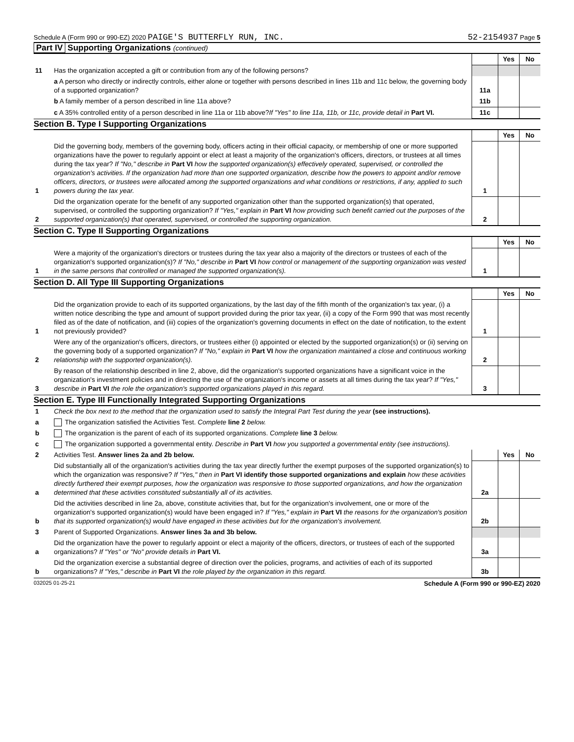Schedule A (Form 990 or 990-EZ) 2020 PAIGE'S BUTTERFLY RUN, INC. 52-2154937 Page 5
Part IV Supporting Organizations (continued)
| | | | | Yes | No |
| 11 | Has the organization accepted a gift or contribution from any of the following persons? | | | | |
| | a A person who directly or indirectly controls, either alone or together with persons described in lines 11b and 11c below, the governing body of a supported organization? | | 11a | | |
| | b A family member of a person described in line 11a above? | | 11b | | |
| | c A 35% controlled entity of a person described in line 11a or 11b above? If "Yes" to line 11a, 11b, or 11c, provide detail in Part VI. | | 11c | | |
Section B. Type I Supporting Organizations
| | | | Yes | No |
| 1 | Did the governing body, members of the governing body, officers acting in their official capacity, or membership of one or more supported organizations have the power to regularly appoint or elect at least a majority of the organization's officers, directors, or trustees at all times during the tax year? If "No," describe in Part VI how the supported organization(s) effectively operated, supervised, or controlled the organization's activities. If the organization had more than one supported organization, describe how the powers to appoint and/or remove officers, directors, or trustees were allocated among the supported organizations and what conditions or restrictions, if any, applied to such powers during the tax year. | 1 | | |
| 2 | Did the organization operate for the benefit of any supported organization other than the supported organization(s) that operated, supervised, or controlled the supporting organization? If "Yes," explain in Part VI how providing such benefit carried out the purposes of the supported organization(s) that operated, supervised, or controlled the supporting organization. | 2 | | |
Section C. Type II Supporting Organizations
| | | | Yes | No |
| 1 | Were a majority of the organization's directors or trustees during the tax year also a majority of the directors or trustees of each of the organization's supported organization(s)? If "No," describe in Part VI how control or management of the supporting organization was vested in the same persons that controlled or managed the supported organization(s). | 1 | | |
Section D. All Type III Supporting Organizations
| | | | Yes | No |
| 1 | Did the organization provide to each of its supported organizations, by the last day of the fifth month of the organization's tax year, (i) a written notice describing the type and amount of support provided during the prior tax year, (ii) a copy of the Form 990 that was most recently filed as of the date of notification, and (iii) copies of the organization's governing documents in effect on the date of notification, to the extent not previously provided? | 1 | | |
| 2 | Were any of the organization's officers, directors, or trustees either (i) appointed or elected by the supported organization(s) or (ii) serving on the governing body of a supported organization? If "No," explain in Part VI how the organization maintained a close and continuous working relationship with the supported organization(s). | 2 | | |
| 3 | By reason of the relationship described in line 2, above, did the organization's supported organizations have a significant voice in the organization's investment policies and in directing the use of the organization's income or assets at all times during the tax year? If "Yes," describe in Part VI the role the organization's supported organizations played in this regard. | 3 | | |
Section E. Type III Functionally Integrated Supporting Organizations
| 1 | Check the box next to the method that the organization used to satisfy the Integral Part Test during the year (see instructions). | | | |
| a | The organization satisfied the Activities Test. Complete line 2 below. | | | |
| b | The organization is the parent of each of its supported organizations. Complete line 3 below. | | | |
| c | The organization supported a governmental entity. Describe in Part VI how you supported a governmental entity (see instructions). | | | |
| 2 | Activities Test. Answer lines 2a and 2b below. | | Yes | No |
| a | Did substantially all of the organization's activities during the tax year directly further the exempt purposes of the supported organization(s) to which the organization was responsive? If "Yes," then in Part VI identify those supported organizations and explain how these activities directly furthered their exempt purposes, how the organization was responsive to those supported organizations, and how the organization determined that these activities constituted substantially all of its activities. | 2a | | |
| b | Did the activities described in line 2a, above, constitute activities that, but for the organization's involvement, one or more of the organization's supported organization(s) would have been engaged in? If "Yes," explain in Part VI the reasons for the organization's position that its supported organization(s) would have engaged in these activities but for the organization's involvement. | 2b | | |
| 3 | Parent of Supported Organizations. Answer lines 3a and 3b below. | | | |
| a | Did the organization have the power to regularly appoint or elect a majority of the officers, directors, or trustees of each of the supported organizations? If "Yes" or "No" provide details in Part VI. | 3a | | |
| b | Did the organization exercise a substantial degree of direction over the policies, programs, and activities of each of its supported organizations? If "Yes," describe in Part VI the role played by the organization in this regard. | 3b | | |
032025 01-25-21 Schedule A (Form 990 or 990-EZ) 2020